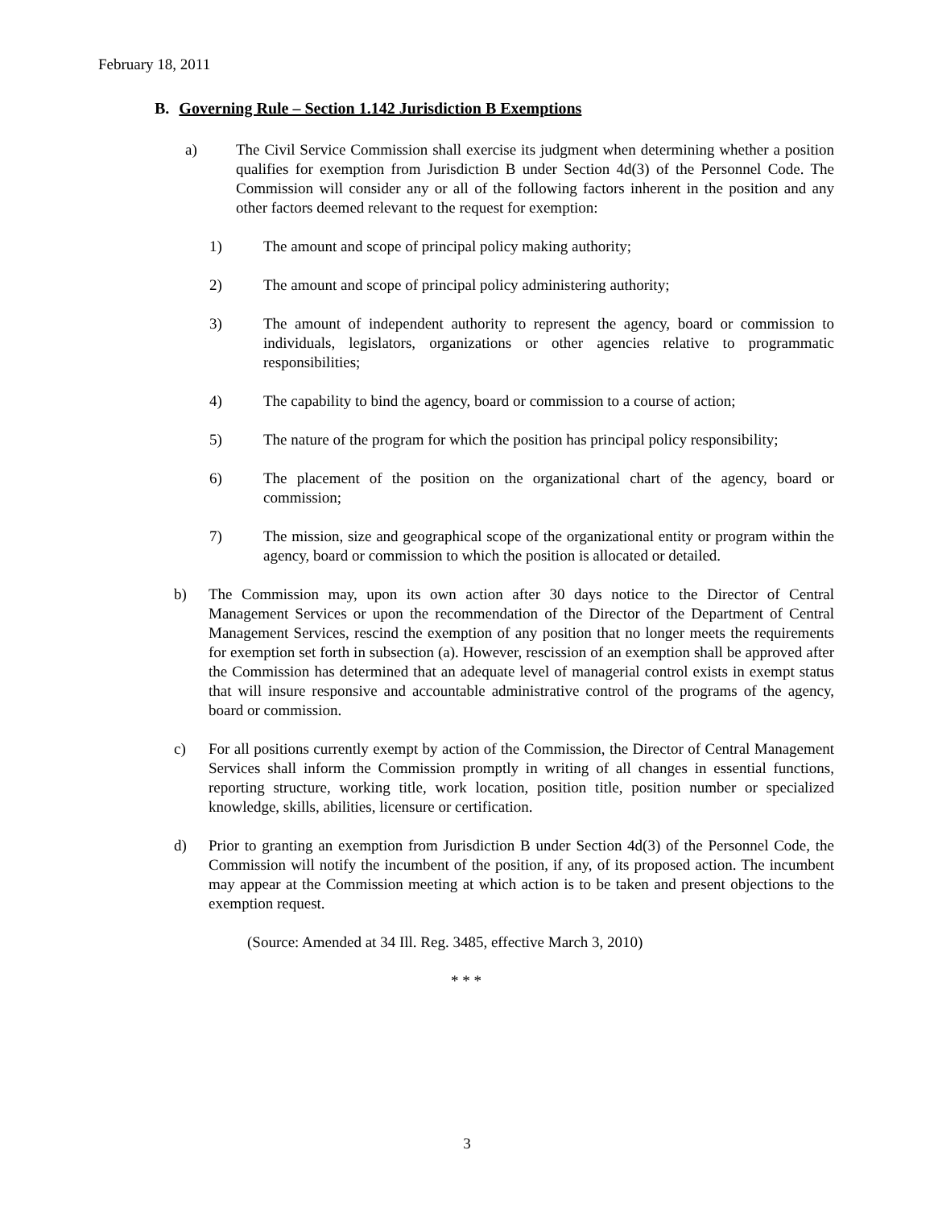February 18, 2011
B. Governing Rule – Section 1.142 Jurisdiction B Exemptions
a) The Civil Service Commission shall exercise its judgment when determining whether a position qualifies for exemption from Jurisdiction B under Section 4d(3) of the Personnel Code. The Commission will consider any or all of the following factors inherent in the position and any other factors deemed relevant to the request for exemption:
1) The amount and scope of principal policy making authority;
2) The amount and scope of principal policy administering authority;
3) The amount of independent authority to represent the agency, board or commission to individuals, legislators, organizations or other agencies relative to programmatic responsibilities;
4) The capability to bind the agency, board or commission to a course of action;
5) The nature of the program for which the position has principal policy responsibility;
6) The placement of the position on the organizational chart of the agency, board or commission;
7) The mission, size and geographical scope of the organizational entity or program within the agency, board or commission to which the position is allocated or detailed.
b) The Commission may, upon its own action after 30 days notice to the Director of Central Management Services or upon the recommendation of the Director of the Department of Central Management Services, rescind the exemption of any position that no longer meets the requirements for exemption set forth in subsection (a). However, rescission of an exemption shall be approved after the Commission has determined that an adequate level of managerial control exists in exempt status that will insure responsive and accountable administrative control of the programs of the agency, board or commission.
c) For all positions currently exempt by action of the Commission, the Director of Central Management Services shall inform the Commission promptly in writing of all changes in essential functions, reporting structure, working title, work location, position title, position number or specialized knowledge, skills, abilities, licensure or certification.
d) Prior to granting an exemption from Jurisdiction B under Section 4d(3) of the Personnel Code, the Commission will notify the incumbent of the position, if any, of its proposed action. The incumbent may appear at the Commission meeting at which action is to be taken and present objections to the exemption request.
(Source: Amended at 34 Ill. Reg. 3485, effective March 3, 2010)
* * *
3